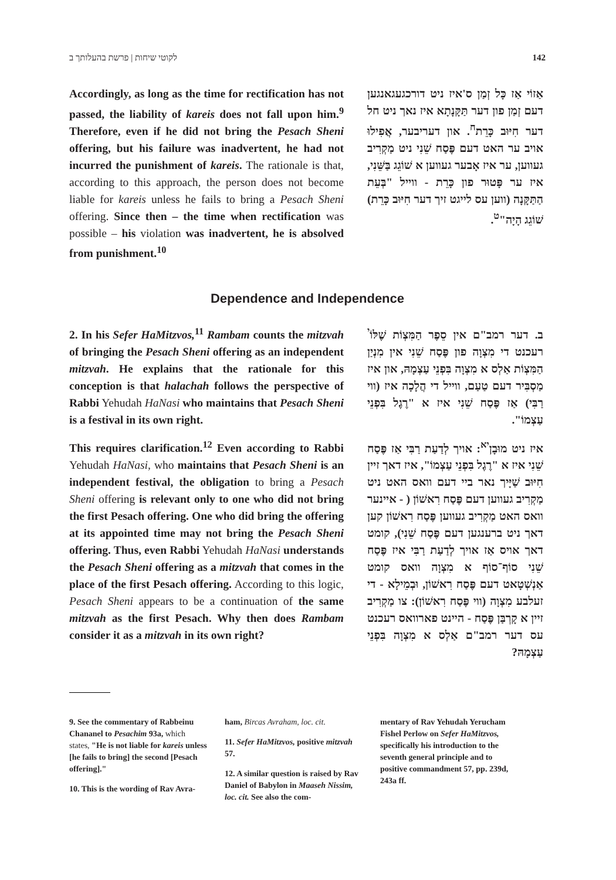לקוטי שיחות | פרשת בהעלותך ב 142
Accordingly, as long as the time for rectification has not passed, the liability of kareis does not fall upon him.<sup>9</sup> Therefore, even if he did not bring the Pesach Sheni offering, but his failure was inadvertent, he had not incurred the punishment of kareis. The rationale is that, according to this approach, the person does not become liable for kareis unless he fails to bring a Pesach Sheni offering. Since then – the time when rectification was possible – his violation was inadvertent, he is absolved from punishment.<sup>10</sup>
אַזוֹי אַז כָּל זְמַן ס'איז ניט דורכגעגאנגען דעם זְמַן פון דער תַּקָּנָתָא איז נאך ניט חל דער חִיּוּב כָּרֵת<sup>ח</sup>. און דעריבער, אֲפִילוּ אויב ער האט דעם פֶּסַח שֵׁנִי ניט מַקְרִיב געווען, ער איז אָבער געווען א שׁוֹגֵג בַּשֵּׁנִי, איז ער פָּטוּר פון כָּרֵת - ווייל "בְּעֵת הַתַּקָּנָה (ווען עס לייגט זיך דער חִיּוּב כָּרֵת) שׁוֹגֵג הָיָה"<sup>ט</sup>.
Dependence and Independence
2. In his Sefer HaMitzvos,<sup>11</sup> Rambam counts the mitzvah of bringing the Pesach Sheni offering as an independent mitzvah. He explains that the rationale for this conception is that halachah follows the perspective of Rabbi Yehudah HaNasi who maintains that Pesach Sheni is a festival in its own right.
This requires clarification.<sup>12</sup> Even according to Rabbi Yehudah HaNasi, who maintains that Pesach Sheni is an independent festival, the obligation to bring a Pesach Sheni offering is relevant only to one who did not bring the first Pesach offering. One who did bring the offering at its appointed time may not bring the Pesach Sheni offering. Thus, even Rabbi Yehudah HaNasi understands the Pesach Sheni offering as a mitzvah that comes in the place of the first Pesach offering. According to this logic, Pesach Sheni appears to be a continuation of the same mitzvah as the first Pesach. Why then does Rambam consider it as a mitzvah in its own right?
ב. דער רמב"ם אין סֵפֶר הַמִּצְוֹת שֶׁלּוֹ<sup>י</sup> רעכנט די מִצְוָה פון פֶּסַח שֵׁנִי אין מִנְיַן הַמִּצְוֹת אַלְס א מִצְוָה בִּפְנֵי עַצְמָהּ, און איז מַסְבִּיר דעם טַעַם, ווייל די הֲלָכָה איז (ווי רַבִּי) אַז פֶּסַח שֵׁנִי איז א "רֶגֶל בִּפְנֵי עַצְמוֹ".
איז ניט מוּבָן<sup>יא</sup>: אויך לְדַעַת רַבִּי אַז פֶּסַח שֵׁנִי איז א "רֶגֶל בִּפְנֵי עַצְמוֹ", איז דאך זיין חִיּוּב שַׁיָּיך נאר ביי דעם וואס האט ניט מַקְרִיב געווען דעם פֶּסַח רִאשׁוֹן ( - איינער וואס האט מַקְרִיב געווען פֶּסַח רִאשׁוֹן קען דאך ניט ברענגען דעם פֶּסַח שֵׁנִי), קומט דאך אויס אַז אויך לְדַעַת רַבִּי איז פֶּסַח שֵׁנִי סוֹף־סוֹף א מִצְוָה וואס קומט אַנְשְׁטָאט דעם פֶּסַח רִאשׁוֹן, וּבְמֵילָא - די זעלבע מִצְוָה (ווי פֶּסַח רִאשׁוֹן): צו מַקְרִיב זיין א קָרְבַּן פֶּסַח - היינט פארוואס רעכנט עס דער רמב"ם אַלְס א מִצְוָה בִּפְנֵי עַצְמָהּ?
9. See the commentary of Rabbeinu Chananel to Pesachim 93a, which states, "He is not liable for kareis unless [he fails to bring] the second [Pesach offering]."
10. This is the wording of Rav Avra-
ham, Bircas Avraham, loc. cit.
11. Sefer HaMitzvos, positive mitzvah 57.
12. A similar question is raised by Rav Daniel of Babylon in Maaseh Nissim, loc. cit. See also the com-
mentary of Rav Yehudah Yerucham Fishel Perlow on Sefer HaMitzvos, specifically his introduction to the seventh general principle and to positive commandment 57, pp. 239d, 243a ff.